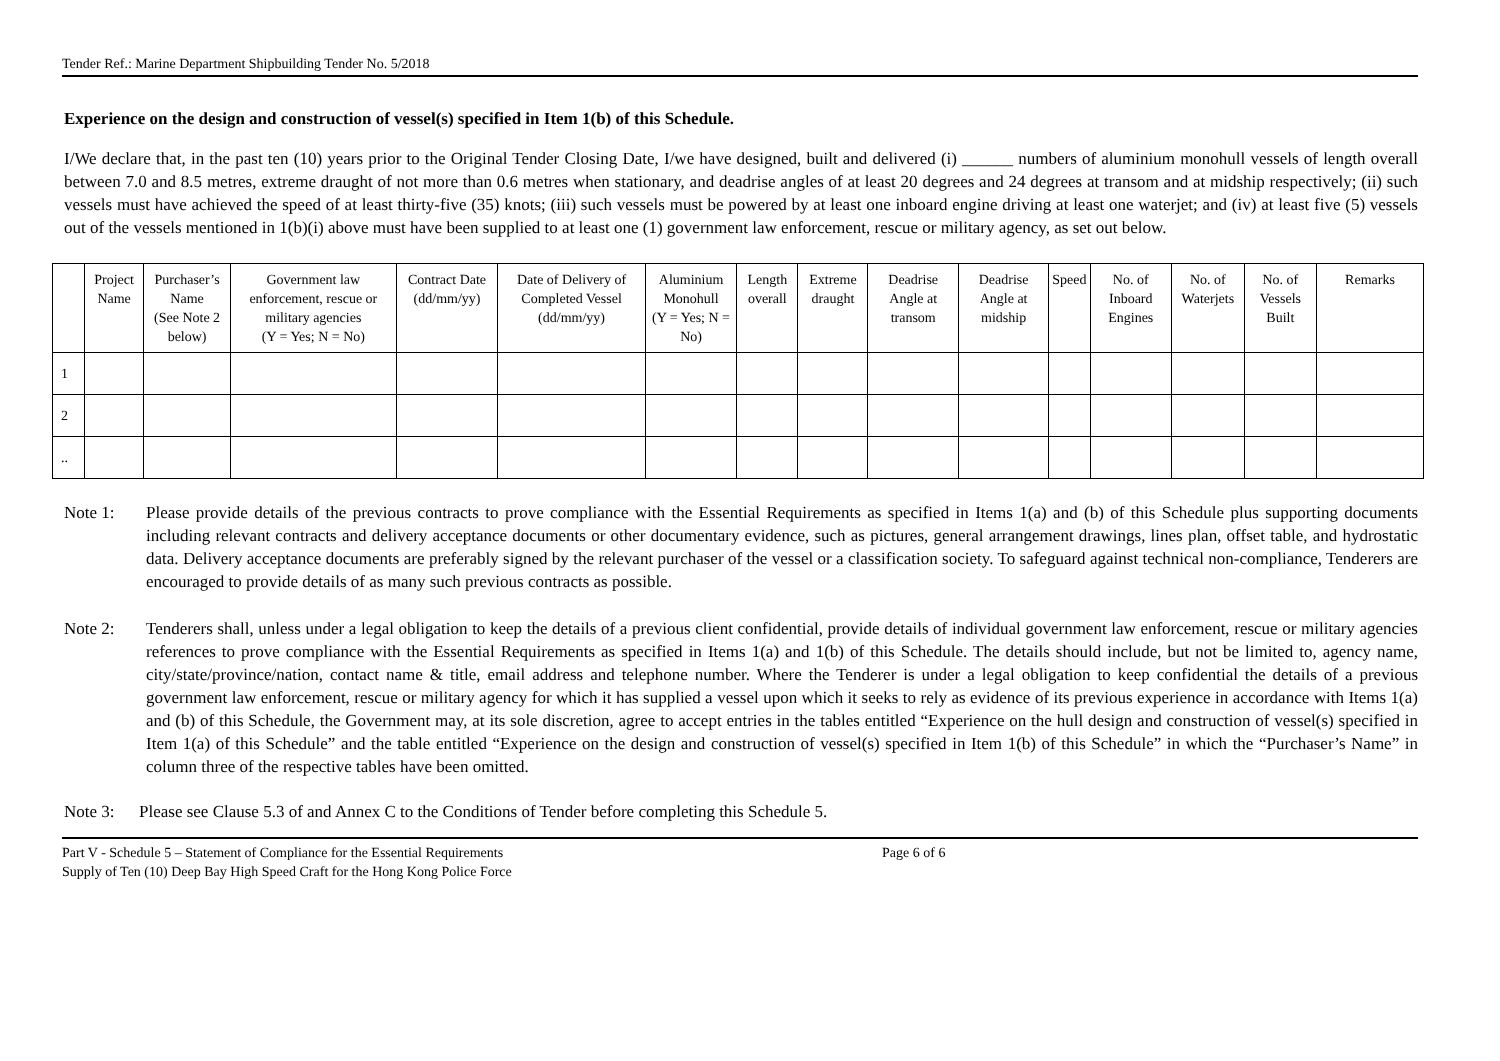Tender Ref.: Marine Department Shipbuilding Tender No. 5/2018
Experience on the design and construction of vessel(s) specified in Item 1(b) of this Schedule.
I/We declare that, in the past ten (10) years prior to the Original Tender Closing Date, I/we have designed, built and delivered (i) ______ numbers of aluminium monohull vessels of length overall between 7.0 and 8.5 metres, extreme draught of not more than 0.6 metres when stationary, and deadrise angles of at least 20 degrees and 24 degrees at transom and at midship respectively; (ii) such vessels must have achieved the speed of at least thirty-five (35) knots; (iii) such vessels must be powered by at least one inboard engine driving at least one waterjet; and (iv) at least five (5) vessels out of the vessels mentioned in 1(b)(i) above must have been supplied to at least one (1) government law enforcement, rescue or military agency, as set out below.
| | Project Name | Purchaser’s Name (See Note 2 below) | Government law enforcement, rescue or military agencies (Y = Yes; N = No) | Contract Date (dd/mm/yy) | Date of Delivery of Completed Vessel (dd/mm/yy) | Aluminium Monohull (Y = Yes; N = No) | Length overall | Extreme draught | Deadrise Angle at transom | Deadrise Angle at midship | Speed | No. of Inboard Engines | No. of Waterjets | No. of Vessels Built | Remarks |
| --- | --- | --- | --- | --- | --- | --- | --- | --- | --- | --- | --- | --- | --- | --- | --- |
| 1 | | | | | | | | | | | | | | | |
| 2 | | | | | | | | | | | | | | | |
| .. | | | | | | | | | | | | | | | |
Note 1: Please provide details of the previous contracts to prove compliance with the Essential Requirements as specified in Items 1(a) and (b) of this Schedule plus supporting documents including relevant contracts and delivery acceptance documents or other documentary evidence, such as pictures, general arrangement drawings, lines plan, offset table, and hydrostatic data. Delivery acceptance documents are preferably signed by the relevant purchaser of the vessel or a classification society. To safeguard against technical non-compliance, Tenderers are encouraged to provide details of as many such previous contracts as possible.
Note 2: Tenderers shall, unless under a legal obligation to keep the details of a previous client confidential, provide details of individual government law enforcement, rescue or military agencies references to prove compliance with the Essential Requirements as specified in Items 1(a) and 1(b) of this Schedule. The details should include, but not be limited to, agency name, city/state/province/nation, contact name & title, email address and telephone number. Where the Tenderer is under a legal obligation to keep confidential the details of a previous government law enforcement, rescue or military agency for which it has supplied a vessel upon which it seeks to rely as evidence of its previous experience in accordance with Items 1(a) and (b) of this Schedule, the Government may, at its sole discretion, agree to accept entries in the tables entitled “Experience on the hull design and construction of vessel(s) specified in Item 1(a) of this Schedule” and the table entitled “Experience on the design and construction of vessel(s) specified in Item 1(b) of this Schedule” in which the “Purchaser’s Name” in column three of the respective tables have been omitted.
Note 3: Please see Clause 5.3 of and Annex C to the Conditions of Tender before completing this Schedule 5.
Part V - Schedule 5 – Statement of Compliance for the Essential Requirements Page 6 of 6
Supply of Ten (10) Deep Bay High Speed Craft for the Hong Kong Police Force